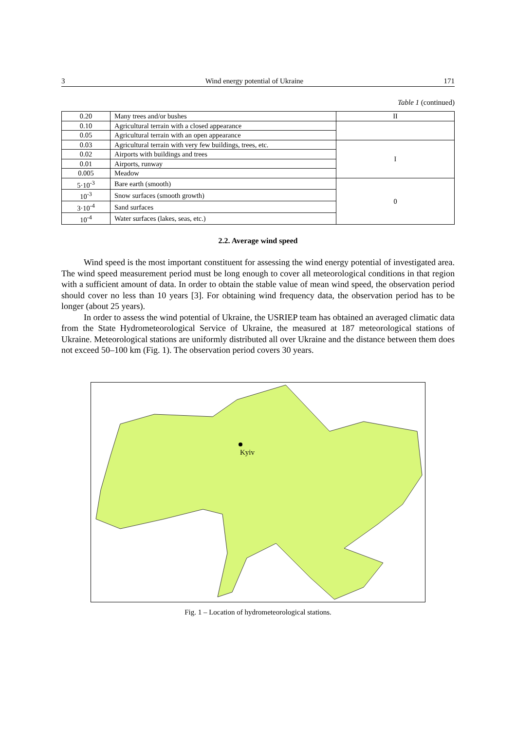3 Wind energy potential of Ukraine 171
Table 1 (continued)
| 0.20 | Many trees and/or bushes | II |
| 0.10 | Agricultural terrain with a closed appearance | |
| 0.05 | Agricultural terrain with an open appearance | |
| 0.03 | Agricultural terrain with very few buildings, trees, etc. | I |
| 0.02 | Airports with buildings and trees | |
| 0.01 | Airports, runway | |
| 0.005 | Meadow | |
| 5·10<sup>-3</sup> | Bare earth (smooth) | 0 |
| 10<sup>-3</sup> | Snow surfaces (smooth growth) | |
| 3·10<sup>-4</sup> | Sand surfaces | |
| 10<sup>-4</sup> | Water surfaces (lakes, seas, etc.) | |
2.2. Average wind speed
Wind speed is the most important constituent for assessing the wind energy potential of investigated area. The wind speed measurement period must be long enough to cover all meteorological conditions in that region with a sufficient amount of data. In order to obtain the stable value of mean wind speed, the observation period should cover no less than 10 years [3]. For obtaining wind frequency data, the observation period has to be longer (about 25 years).
In order to assess the wind potential of Ukraine, the USRIEP team has obtained an averaged climatic data from the State Hydrometeorological Service of Ukraine, the measured at 187 meteorological stations of Ukraine. Meteorological stations are uniformly distributed all over Ukraine and the distance between them does not exceed 50–100 km (Fig. 1). The observation period covers 30 years.
Kyiv
Fig. 1 – Location of hydrometeorological stations.